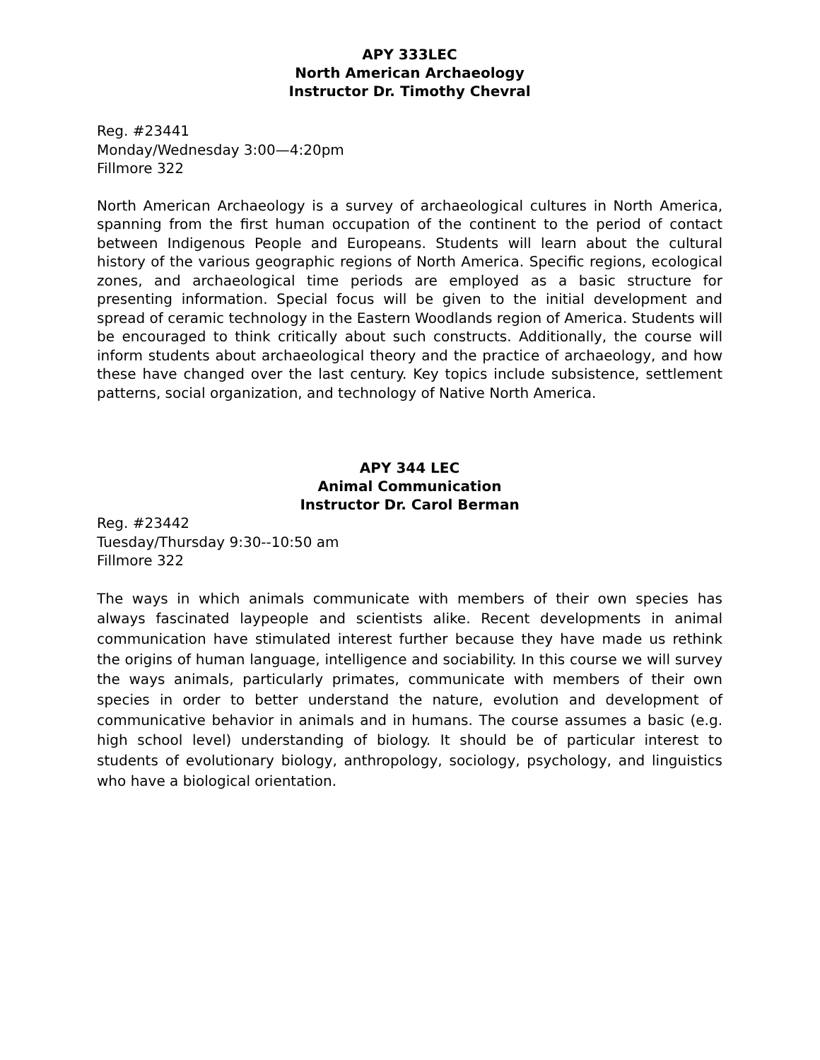APY 333LEC
North American Archaeology
Instructor Dr. Timothy Chevral
Reg. #23441
Monday/Wednesday 3:00—4:20pm
Fillmore 322
North American Archaeology is a survey of archaeological cultures in North America, spanning from the first human occupation of the continent to the period of contact between Indigenous People and Europeans. Students will learn about the cultural history of the various geographic regions of North America. Specific regions, ecological zones, and archaeological time periods are employed as a basic structure for presenting information. Special focus will be given to the initial development and spread of ceramic technology in the Eastern Woodlands region of America. Students will be encouraged to think critically about such constructs. Additionally, the course will inform students about archaeological theory and the practice of archaeology, and how these have changed over the last century. Key topics include subsistence, settlement patterns, social organization, and technology of Native North America.
APY 344 LEC
Animal Communication
Instructor Dr. Carol Berman
Reg. #23442
Tuesday/Thursday 9:30--10:50 am
Fillmore 322
The ways in which animals communicate with members of their own species has always fascinated laypeople and scientists alike. Recent developments in animal communication have stimulated interest further because they have made us rethink the origins of human language, intelligence and sociability. In this course we will survey the ways animals, particularly primates, communicate with members of their own species in order to better understand the nature, evolution and development of communicative behavior in animals and in humans. The course assumes a basic (e.g. high school level) understanding of biology. It should be of particular interest to students of evolutionary biology, anthropology, sociology, psychology, and linguistics who have a biological orientation.